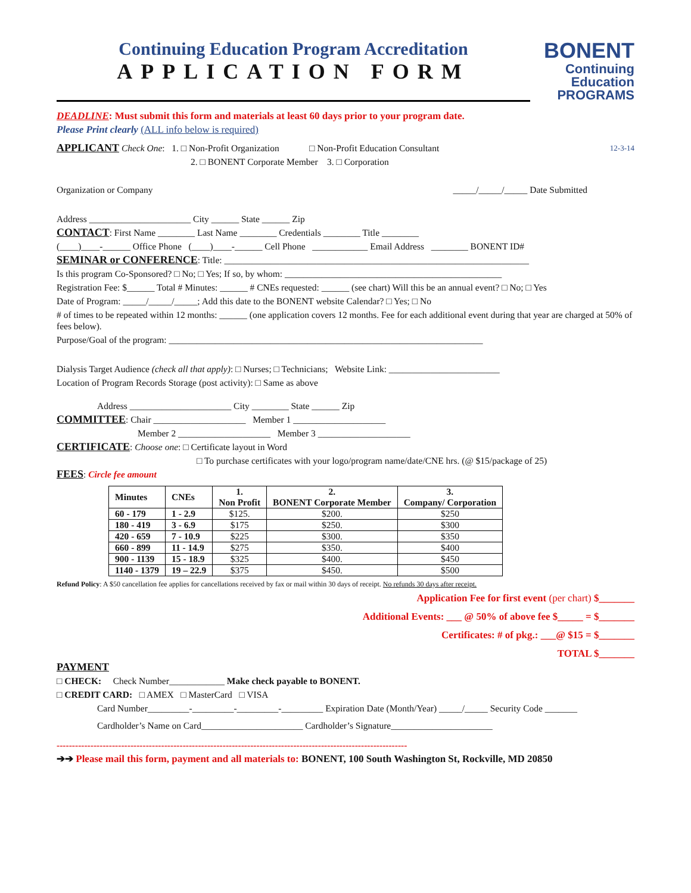Continuing Education Program Accreditation
APPLICATION FORM
BONENT
Continuing
Education
PROGRAMS
DEADLINE: Must submit this form and materials at least 60 days prior to your program date.
Please Print clearly (ALL info below is required)
APPLICANT Check One: 1. □ Non-Profit Organization □ Non-Profit Education Consultant 12-3-14
2. □ BONENT Corporate Member 3. □ Corporation
Organization or Company _____/_____/_____ Date Submitted
Address ______________________ City ______ State ______ Zip
CONTACT: First Name ________ Last Name ________ Credentials ________ Title ________
(____)____-______ Office Phone (____)____-______ Cell Phone ____________ Email Address ________ BONENT ID#
SEMINAR or CONFERENCE: Title: __________________________________________________________________
Is this program Co-Sponsored? □ No; □ Yes; If so, by whom: _______________________________________________
Registration Fee: $______ Total # Minutes: ______ # CNEs requested: ______ (see chart) Will this be an annual event? □ No; □ Yes
Date of Program: _____/_____/_____; Add this date to the BONENT website Calendar? □ Yes; □ No
# of times to be repeated within 12 months: ______ (one application covers 12 months. Fee for each additional event during that year are charged at 50% of fees below).
Purpose/Goal of the program: ____________________________________________________________________
Dialysis Target Audience (check all that apply): □ Nurses; □ Technicians; Website Link: ________________________
Location of Program Records Storage (post activity): □ Same as above
Address ______________________ City ________ State ______ Zip
COMMITTEE: Chair ____________________ Member 1 ____________________
Member 2 ____________________ Member 3 ____________________
CERTIFICATE: Choose one: □ Certificate layout in Word
□ To purchase certificates with your logo/program name/date/CNE hrs. (@ $15/package of 25)
FEES: Circle fee amount
| Minutes | CNEs | 1. Non Profit | 2. BONENT Corporate Member | 3. Company/ Corporation |
| --- | --- | --- | --- | --- |
| 60 - 179 | 1 - 2.9 | $125. | $200. | $250 |
| 180 - 419 | 3 - 6.9 | $175 | $250. | $300 |
| 420 - 659 | 7 - 10.9 | $225 | $300. | $350 |
| 660 - 899 | 11 - 14.9 | $275 | $350. | $400 |
| 900 - 1139 | 15 - 18.9 | $325 | $400. | $450 |
| 1140 - 1379 | 19 – 22.9 | $375 | $450. | $500 |
Refund Policy: A $50 cancellation fee applies for cancellations received by fax or mail within 30 days of receipt. No refunds 30 days after receipt.
Application Fee for first event (per chart) $_______
Additional Events: ___ @ 50% of above fee $_____ = $_______
Certificates: # of pkg.: ___@ $15 = $_______
TOTAL $_______
PAYMENT
□ CHECK: Check Number____________ Make check payable to BONENT.
□ CREDIT CARD: □ AMEX □ MasterCard □ VISA
Card Number_________-_________-_________-_________ Expiration Date (Month/Year) _____/_____ Security Code _______
Cardholder’s Name on Card______________________ Cardholder’s Signature______________________
------------------------------------------------------------------------------------------------------------------
➔➔ Please mail this form, payment and all materials to: BONENT, 100 South Washington St, Rockville, MD 20850